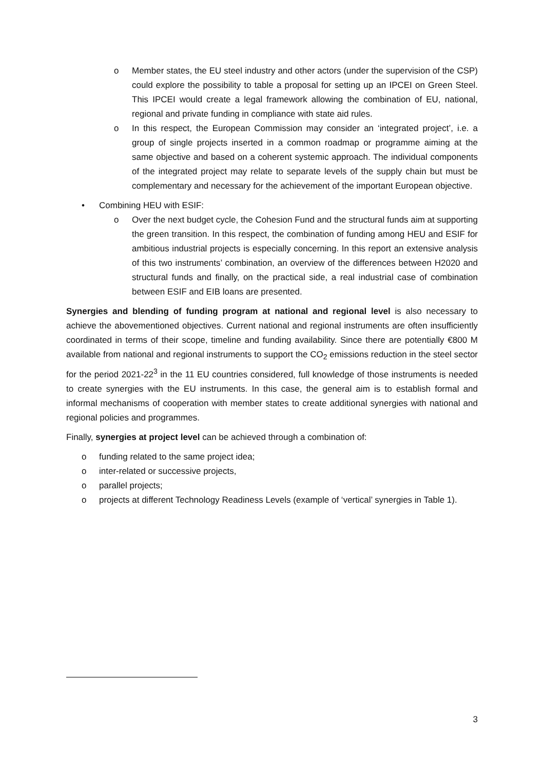o Member states, the EU steel industry and other actors (under the supervision of the CSP) could explore the possibility to table a proposal for setting up an IPCEI on Green Steel. This IPCEI would create a legal framework allowing the combination of EU, national, regional and private funding in compliance with state aid rules.
o In this respect, the European Commission may consider an ‘integrated project’, i.e. a group of single projects inserted in a common roadmap or programme aiming at the same objective and based on a coherent systemic approach. The individual components of the integrated project may relate to separate levels of the supply chain but must be complementary and necessary for the achievement of the important European objective.
• Combining HEU with ESIF:
o Over the next budget cycle, the Cohesion Fund and the structural funds aim at supporting the green transition. In this respect, the combination of funding among HEU and ESIF for ambitious industrial projects is especially concerning. In this report an extensive analysis of this two instruments’ combination, an overview of the differences between H2020 and structural funds and finally, on the practical side, a real industrial case of combination between ESIF and EIB loans are presented.
Synergies and blending of funding program at national and regional level is also necessary to achieve the abovementioned objectives. Current national and regional instruments are often insufficiently coordinated in terms of their scope, timeline and funding availability. Since there are potentially €800 M available from national and regional instruments to support the CO<sub>2</sub> emissions reduction in the steel sector for the period 2021-22<sup>3</sup> in the 11 EU countries considered, full knowledge of those instruments is needed to create synergies with the EU instruments. In this case, the general aim is to establish formal and informal mechanisms of cooperation with member states to create additional synergies with national and regional policies and programmes.
Finally, synergies at project level can be achieved through a combination of:
o funding related to the same project idea;
o inter-related or successive projects,
o parallel projects;
o projects at different Technology Readiness Levels (example of ‘vertical’ synergies in Table 1).
3